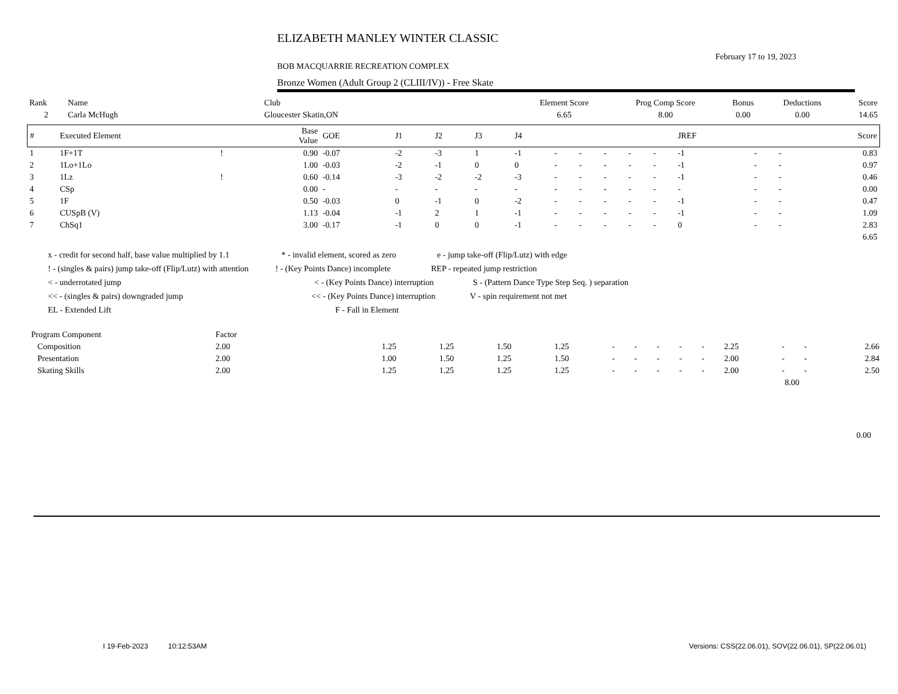ELIZABETH MANLEY WINTER CLASSIC
February 17 to 19, 2023
BOB MACQUARRIE RECREATION COMPLEX
Bronze Women (Adult Group 2 (CLIII/IV)) - Free Skate
| Rank | Name | Club | Element Score | Prog Comp Score | Bonus | Deductions | Score |
| 2 | Carla McHugh | Gloucester Skatin,ON | 6.65 | 8.00 | 0.00 | 0.00 | 14.65 |
| # | Executed Element | | Base Value | GOE | J1 | J2 | J3 | J4 | | | | | | JREF | | | Score |
| --- | --- | --- | --- | --- | --- | --- | --- | --- | --- | --- | --- | --- | --- | --- | --- | --- | --- |
| 1 | 1F+1T | ! | 0.90 | -0.07 | -2 | -3 | 1 | -1 | - | - | - | - | - | -1 | - | - | 0.83 |
| 2 | 1Lo+1Lo | | 1.00 | -0.03 | -2 | -1 | 0 | 0 | - | - | - | - | - | -1 | - | - | 0.97 |
| 3 | 1Lz | ! | 0.60 | -0.14 | -3 | -2 | -2 | -3 | - | - | - | - | - | -1 | - | - | 0.46 |
| 4 | CSp | | 0.00 | - | - | - | - | - | - | - | - | - | - | - | - | - | 0.00 |
| 5 | 1F | | 0.50 | -0.03 | 0 | -1 | 0 | -2 | - | - | - | - | - | -1 | - | - | 0.47 |
| 6 | CUSpB (V) | | 1.13 | -0.04 | -1 | 2 | 1 | -1 | - | - | - | - | - | -1 | - | - | 1.09 |
| 7 | ChSq1 | | 3.00 | -0.17 | -1 | 0 | 0 | -1 | - | - | - | - | - | 0 | - | - | 2.83 |
| 6.65 | | | | | | | | | | | | | | | | | |
x - credit for second half, base value multiplied by 1.1 * - invalid element, scored as zero e - jump take-off (Flip/Lutz) with edge
! - (singles & pairs) jump take-off (Flip/Lutz) with attention! - (Key Points Dance) incomplete REP - repeated jump restriction
< - underrotated jump < - (Key Points Dance) interruption S - (Pattern Dance Type Step Seq. ) separation
<< - (singles & pairs) downgraded jump << - (Key Points Dance) interruption V - spin requirement not met
EL - Extended Lift F - Fall in Element
| Program Component | Factor | | | | | | | | | | | | | | |
| Composition | 2.00 | | 1.25 | 1.25 | 1.50 | 1.25 | - | - | - | - | - | 2.25 | - | - | 2.66 |
| Presentation | 2.00 | | 1.00 | 1.50 | 1.25 | 1.50 | - | - | - | - | - | 2.00 | - | - | 2.84 |
| Skating Skills | 2.00 | | 1.25 | 1.25 | 1.25 | 1.25 | - | - | - | - | - | 2.00 | - | - | 2.50 |
| 8.00 | | | | | | | | | | | | | | | |
0.00
I 19-Feb-2023 10:12:53AM Versions: CSS(22.06.01), SOV(22.06.01), SP(22.06.01)